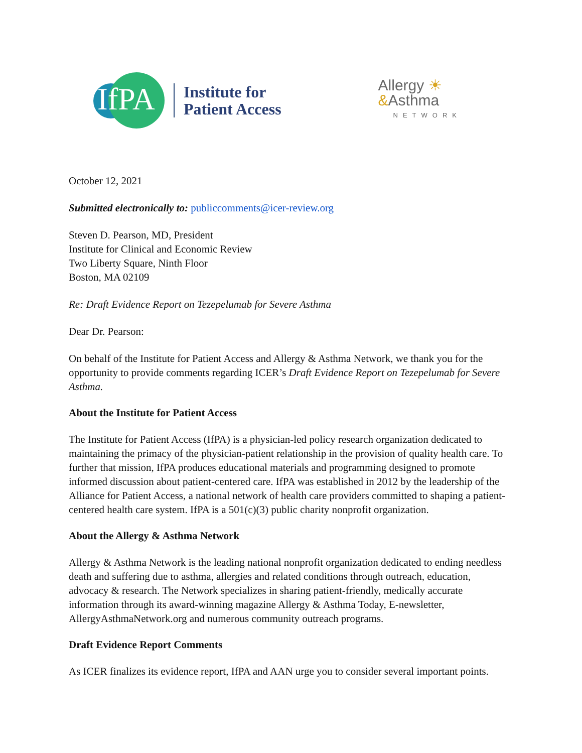IfPA
Institute for
Patient Access
Allergy ☀
&Asthma
NETWORK
October 12, 2021
Submitted electronically to: publiccomments@icer-review.org
Steven D. Pearson, MD, President
Institute for Clinical and Economic Review
Two Liberty Square, Ninth Floor
Boston, MA 02109
Re: Draft Evidence Report on Tezepelumab for Severe Asthma
Dear Dr. Pearson:
On behalf of the Institute for Patient Access and Allergy & Asthma Network, we thank you for the opportunity to provide comments regarding ICER’s Draft Evidence Report on Tezepelumab for Severe Asthma.
About the Institute for Patient Access
The Institute for Patient Access (IfPA) is a physician-led policy research organization dedicated to maintaining the primacy of the physician-patient relationship in the provision of quality health care. To further that mission, IfPA produces educational materials and programming designed to promote informed discussion about patient-centered care. IfPA was established in 2012 by the leadership of the Alliance for Patient Access, a national network of health care providers committed to shaping a patient-centered health care system. IfPA is a 501(c)(3) public charity nonprofit organization.
About the Allergy & Asthma Network
Allergy & Asthma Network is the leading national nonprofit organization dedicated to ending needless death and suffering due to asthma, allergies and related conditions through outreach, education, advocacy & research. The Network specializes in sharing patient-friendly, medically accurate information through its award-winning magazine Allergy & Asthma Today, E-newsletter, AllergyAsthmaNetwork.org and numerous community outreach programs.
Draft Evidence Report Comments
As ICER finalizes its evidence report, IfPA and AAN urge you to consider several important points.